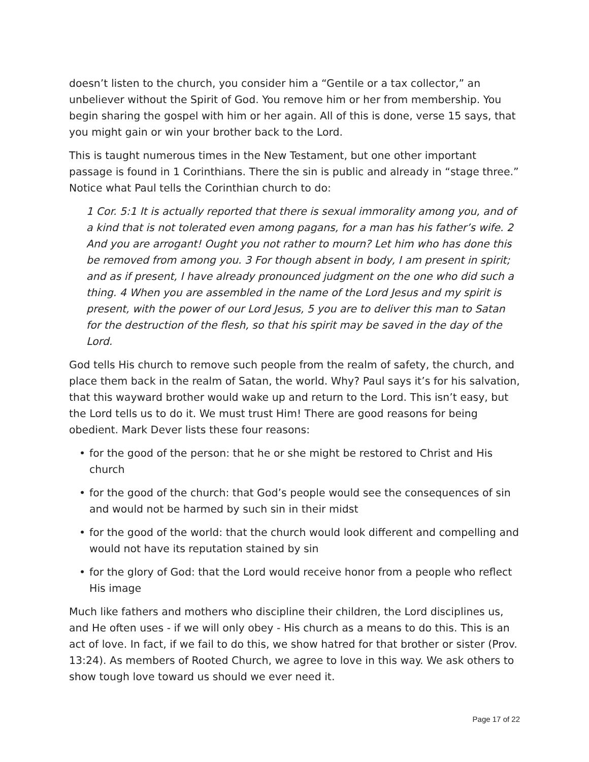doesn’t listen to the church, you consider him a “Gentile or a tax collector,” an unbeliever without the Spirit of God. You remove him or her from membership. You begin sharing the gospel with him or her again. All of this is done, verse 15 says, that you might gain or win your brother back to the Lord.
This is taught numerous times in the New Testament, but one other important passage is found in 1 Corinthians. There the sin is public and already in “stage three.” Notice what Paul tells the Corinthian church to do:
1 Cor. 5:1 It is actually reported that there is sexual immorality among you, and of a kind that is not tolerated even among pagans, for a man has his father’s wife. 2 And you are arrogant! Ought you not rather to mourn? Let him who has done this be removed from among you. 3 For though absent in body, I am present in spirit; and as if present, I have already pronounced judgment on the one who did such a thing. 4 When you are assembled in the name of the Lord Jesus and my spirit is present, with the power of our Lord Jesus, 5 you are to deliver this man to Satan for the destruction of the flesh, so that his spirit may be saved in the day of the Lord.
God tells His church to remove such people from the realm of safety, the church, and place them back in the realm of Satan, the world. Why? Paul says it’s for his salvation, that this wayward brother would wake up and return to the Lord. This isn’t easy, but the Lord tells us to do it. We must trust Him! There are good reasons for being obedient. Mark Dever lists these four reasons:
• for the good of the person: that he or she might be restored to Christ and His church
• for the good of the church: that God’s people would see the consequences of sin and would not be harmed by such sin in their midst
• for the good of the world: that the church would look different and compelling and would not have its reputation stained by sin
• for the glory of God: that the Lord would receive honor from a people who reflect His image
Much like fathers and mothers who discipline their children, the Lord disciplines us, and He often uses - if we will only obey - His church as a means to do this. This is an act of love. In fact, if we fail to do this, we show hatred for that brother or sister (Prov. 13:24). As members of Rooted Church, we agree to love in this way. We ask others to show tough love toward us should we ever need it.
Page 17 of 22